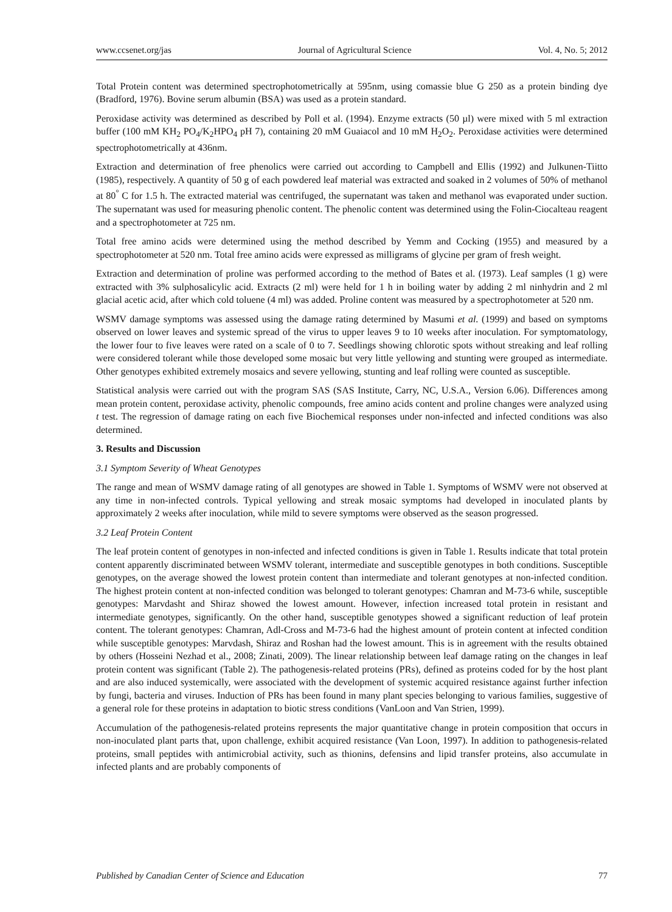www.ccsenet.org/jas Journal of Agricultural Science Vol. 4, No. 5; 2012
Total Protein content was determined spectrophotometrically at 595nm, using comassie blue G 250 as a protein binding dye (Bradford, 1976). Bovine serum albumin (BSA) was used as a protein standard.
Peroxidase activity was determined as described by Poll et al. (1994). Enzyme extracts (50 µl) were mixed with 5 ml extraction buffer (100 mM KH<sub>2</sub> PO<sub>4</sub>/K<sub>2</sub>HPO<sub>4</sub> pH 7), containing 20 mM Guaiacol and 10 mM H<sub>2</sub>O<sub>2</sub>. Peroxidase activities were determined spectrophotometrically at 436nm.
Extraction and determination of free phenolics were carried out according to Campbell and Ellis (1992) and Julkunen-Tiitto (1985), respectively. A quantity of 50 g of each powdered leaf material was extracted and soaked in 2 volumes of 50% of methanol at 80<sup>°</sup> C for 1.5 h. The extracted material was centrifuged, the supernatant was taken and methanol was evaporated under suction. The supernatant was used for measuring phenolic content. The phenolic content was determined using the Folin-Ciocalteau reagent and a spectrophotometer at 725 nm.
Total free amino acids were determined using the method described by Yemm and Cocking (1955) and measured by a spectrophotometer at 520 nm. Total free amino acids were expressed as milligrams of glycine per gram of fresh weight.
Extraction and determination of proline was performed according to the method of Bates et al. (1973). Leaf samples (1 g) were extracted with 3% sulphosalicylic acid. Extracts (2 ml) were held for 1 h in boiling water by adding 2 ml ninhydrin and 2 ml glacial acetic acid, after which cold toluene (4 ml) was added. Proline content was measured by a spectrophotometer at 520 nm.
WSMV damage symptoms was assessed using the damage rating determined by Masumi et al. (1999) and based on symptoms observed on lower leaves and systemic spread of the virus to upper leaves 9 to 10 weeks after inoculation. For symptomatology, the lower four to five leaves were rated on a scale of 0 to 7. Seedlings showing chlorotic spots without streaking and leaf rolling were considered tolerant while those developed some mosaic but very little yellowing and stunting were grouped as intermediate. Other genotypes exhibited extremely mosaics and severe yellowing, stunting and leaf rolling were counted as susceptible.
Statistical analysis were carried out with the program SAS (SAS Institute, Carry, NC, U.S.A., Version 6.06). Differences among mean protein content, peroxidase activity, phenolic compounds, free amino acids content and proline changes were analyzed using t test. The regression of damage rating on each five Biochemical responses under non-infected and infected conditions was also determined.
3. Results and Discussion
3.1 Symptom Severity of Wheat Genotypes
The range and mean of WSMV damage rating of all genotypes are showed in Table 1. Symptoms of WSMV were not observed at any time in non-infected controls. Typical yellowing and streak mosaic symptoms had developed in inoculated plants by approximately 2 weeks after inoculation, while mild to severe symptoms were observed as the season progressed.
3.2 Leaf Protein Content
The leaf protein content of genotypes in non-infected and infected conditions is given in Table 1. Results indicate that total protein content apparently discriminated between WSMV tolerant, intermediate and susceptible genotypes in both conditions. Susceptible genotypes, on the average showed the lowest protein content than intermediate and tolerant genotypes at non-infected condition. The highest protein content at non-infected condition was belonged to tolerant genotypes: Chamran and M-73-6 while, susceptible genotypes: Marvdasht and Shiraz showed the lowest amount. However, infection increased total protein in resistant and intermediate genotypes, significantly. On the other hand, susceptible genotypes showed a significant reduction of leaf protein content. The tolerant genotypes: Chamran, Adl-Cross and M-73-6 had the highest amount of protein content at infected condition while susceptible genotypes: Marvdash, Shiraz and Roshan had the lowest amount. This is in agreement with the results obtained by others (Hosseini Nezhad et al., 2008; Zinati, 2009). The linear relationship between leaf damage rating on the changes in leaf protein content was significant (Table 2). The pathogenesis-related proteins (PRs), defined as proteins coded for by the host plant and are also induced systemically, were associated with the development of systemic acquired resistance against further infection by fungi, bacteria and viruses. Induction of PRs has been found in many plant species belonging to various families, suggestive of a general role for these proteins in adaptation to biotic stress conditions (VanLoon and Van Strien, 1999).
Accumulation of the pathogenesis-related proteins represents the major quantitative change in protein composition that occurs in non-inoculated plant parts that, upon challenge, exhibit acquired resistance (Van Loon, 1997). In addition to pathogenesis-related proteins, small peptides with antimicrobial activity, such as thionins, defensins and lipid transfer proteins, also accumulate in infected plants and are probably components of
Published by Canadian Center of Science and Education 77